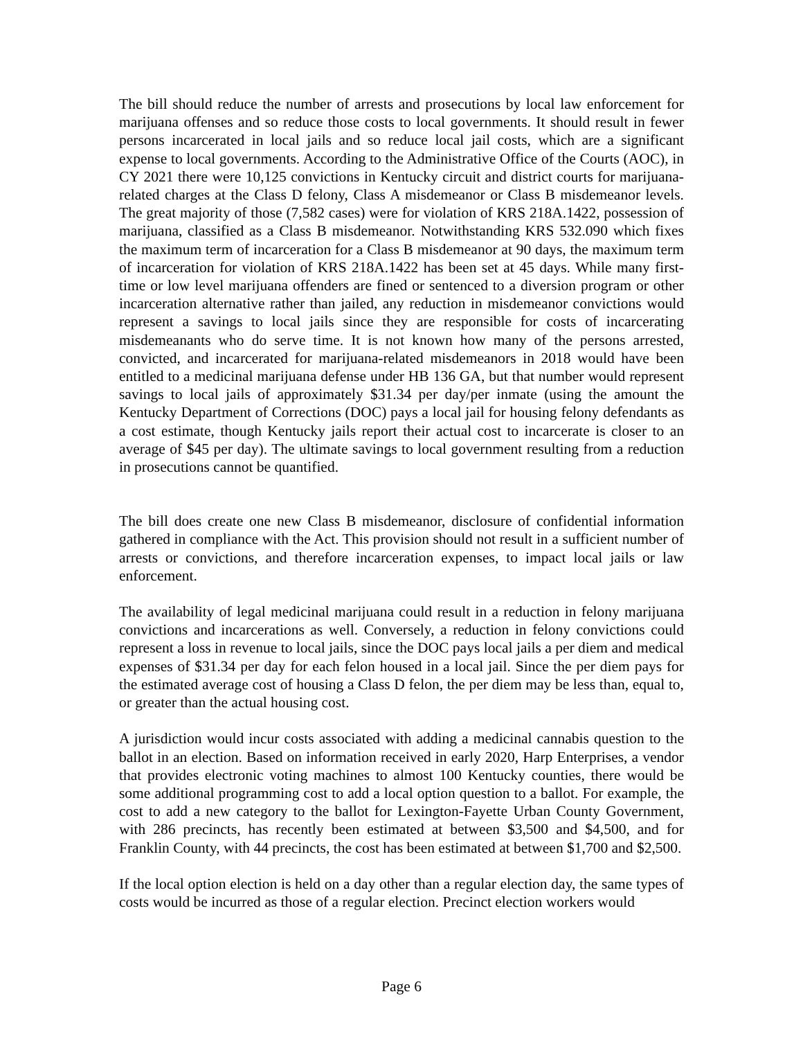The bill should reduce the number of arrests and prosecutions by local law enforcement for marijuana offenses and so reduce those costs to local governments. It should result in fewer persons incarcerated in local jails and so reduce local jail costs, which are a significant expense to local governments. According to the Administrative Office of the Courts (AOC), in CY 2021 there were 10,125 convictions in Kentucky circuit and district courts for marijuana-related charges at the Class D felony, Class A misdemeanor or Class B misdemeanor levels. The great majority of those (7,582 cases) were for violation of KRS 218A.1422, possession of marijuana, classified as a Class B misdemeanor. Notwithstanding KRS 532.090 which fixes the maximum term of incarceration for a Class B misdemeanor at 90 days, the maximum term of incarceration for violation of KRS 218A.1422 has been set at 45 days. While many first-time or low level marijuana offenders are fined or sentenced to a diversion program or other incarceration alternative rather than jailed, any reduction in misdemeanor convictions would represent a savings to local jails since they are responsible for costs of incarcerating misdemeanants who do serve time. It is not known how many of the persons arrested, convicted, and incarcerated for marijuana-related misdemeanors in 2018 would have been entitled to a medicinal marijuana defense under HB 136 GA, but that number would represent savings to local jails of approximately $31.34 per day/per inmate (using the amount the Kentucky Department of Corrections (DOC) pays a local jail for housing felony defendants as a cost estimate, though Kentucky jails report their actual cost to incarcerate is closer to an average of $45 per day). The ultimate savings to local government resulting from a reduction in prosecutions cannot be quantified.
The bill does create one new Class B misdemeanor, disclosure of confidential information gathered in compliance with the Act. This provision should not result in a sufficient number of arrests or convictions, and therefore incarceration expenses, to impact local jails or law enforcement.
The availability of legal medicinal marijuana could result in a reduction in felony marijuana convictions and incarcerations as well. Conversely, a reduction in felony convictions could represent a loss in revenue to local jails, since the DOC pays local jails a per diem and medical expenses of $31.34 per day for each felon housed in a local jail. Since the per diem pays for the estimated average cost of housing a Class D felon, the per diem may be less than, equal to, or greater than the actual housing cost.
A jurisdiction would incur costs associated with adding a medicinal cannabis question to the ballot in an election. Based on information received in early 2020, Harp Enterprises, a vendor that provides electronic voting machines to almost 100 Kentucky counties, there would be some additional programming cost to add a local option question to a ballot. For example, the cost to add a new category to the ballot for Lexington-Fayette Urban County Government, with 286 precincts, has recently been estimated at between $3,500 and $4,500, and for Franklin County, with 44 precincts, the cost has been estimated at between $1,700 and $2,500.
If the local option election is held on a day other than a regular election day, the same types of costs would be incurred as those of a regular election. Precinct election workers would
Page 6